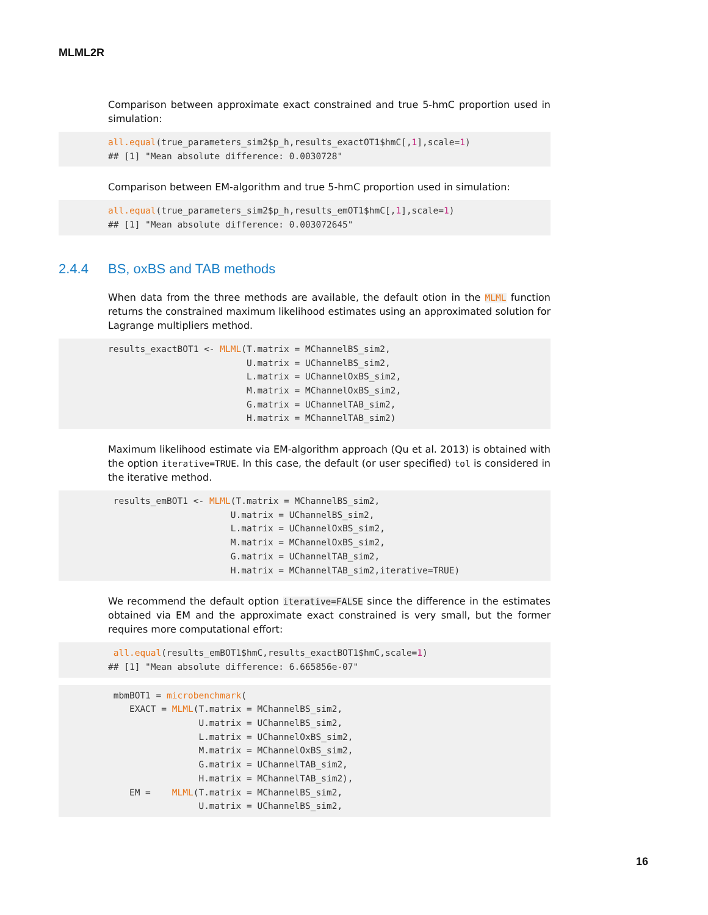MLML2R
Comparison between approximate exact constrained and true 5-hmC proportion used in simulation:
all.equal(true_parameters_sim2$p_h,results_exactOT1$hmC[,1],scale=1)
## [1] "Mean absolute difference: 0.0030728"
Comparison between EM-algorithm and true 5-hmC proportion used in simulation:
all.equal(true_parameters_sim2$p_h,results_emOT1$hmC[,1],scale=1)
## [1] "Mean absolute difference: 0.003072645"
2.4.4 BS, oxBS and TAB methods
When data from the three methods are available, the default otion in the MLML function returns the constrained maximum likelihood estimates using an approximated solution for Lagrange multipliers method.
results_exactBOT1 <- MLML(T.matrix = MChannelBS_sim2,
                          U.matrix = UChannelBS_sim2,
                          L.matrix = UChannelOxBS_sim2,
                          M.matrix = MChannelOxBS_sim2,
                          G.matrix = UChannelTAB_sim2,
                          H.matrix = MChannelTAB_sim2)
Maximum likelihood estimate via EM-algorithm approach (Qu et al. 2013) is obtained with the option iterative=TRUE. In this case, the default (or user specified) tol is considered in the iterative method.
 results_emBOT1 <- MLML(T.matrix = MChannelBS_sim2,
                       U.matrix = UChannelBS_sim2,
                       L.matrix = UChannelOxBS_sim2,
                       M.matrix = MChannelOxBS_sim2,
                       G.matrix = UChannelTAB_sim2,
                       H.matrix = MChannelTAB_sim2,iterative=TRUE)
We recommend the default option iterative=FALSE since the difference in the estimates obtained via EM and the approximate exact constrained is very small, but the former requires more computational effort:
 all.equal(results_emBOT1$hmC,results_exactBOT1$hmC,scale=1)
## [1] "Mean absolute difference: 6.665856e-07"
 mbmBOT1 = microbenchmark(
    EXACT = MLML(T.matrix = MChannelBS_sim2,
                 U.matrix = UChannelBS_sim2,
                 L.matrix = UChannelOxBS_sim2,
                 M.matrix = MChannelOxBS_sim2,
                 G.matrix = UChannelTAB_sim2,
                 H.matrix = MChannelTAB_sim2),
    EM =    MLML(T.matrix = MChannelBS_sim2,
                 U.matrix = UChannelBS_sim2,
16